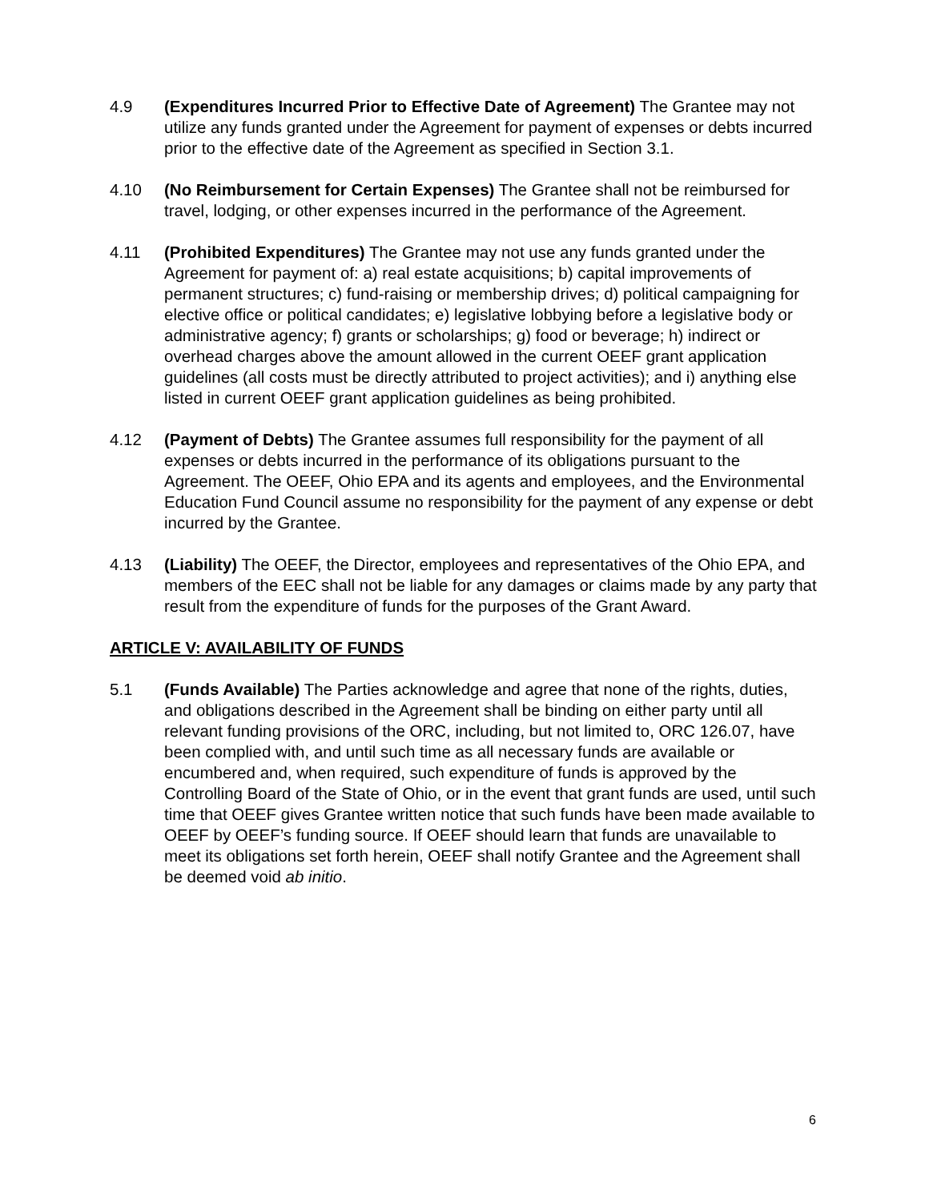4.9 (Expenditures Incurred Prior to Effective Date of Agreement) The Grantee may not utilize any funds granted under the Agreement for payment of expenses or debts incurred prior to the effective date of the Agreement as specified in Section 3.1.
4.10 (No Reimbursement for Certain Expenses) The Grantee shall not be reimbursed for travel, lodging, or other expenses incurred in the performance of the Agreement.
4.11 (Prohibited Expenditures) The Grantee may not use any funds granted under the Agreement for payment of: a) real estate acquisitions; b) capital improvements of permanent structures; c) fund-raising or membership drives; d) political campaigning for elective office or political candidates; e) legislative lobbying before a legislative body or administrative agency; f) grants or scholarships; g) food or beverage; h) indirect or overhead charges above the amount allowed in the current OEEF grant application guidelines (all costs must be directly attributed to project activities); and i) anything else listed in current OEEF grant application guidelines as being prohibited.
4.12 (Payment of Debts) The Grantee assumes full responsibility for the payment of all expenses or debts incurred in the performance of its obligations pursuant to the Agreement. The OEEF, Ohio EPA and its agents and employees, and the Environmental Education Fund Council assume no responsibility for the payment of any expense or debt incurred by the Grantee.
4.13 (Liability) The OEEF, the Director, employees and representatives of the Ohio EPA, and members of the EEC shall not be liable for any damages or claims made by any party that result from the expenditure of funds for the purposes of the Grant Award.
ARTICLE V: AVAILABILITY OF FUNDS
5.1 (Funds Available) The Parties acknowledge and agree that none of the rights, duties, and obligations described in the Agreement shall be binding on either party until all relevant funding provisions of the ORC, including, but not limited to, ORC 126.07, have been complied with, and until such time as all necessary funds are available or encumbered and, when required, such expenditure of funds is approved by the Controlling Board of the State of Ohio, or in the event that grant funds are used, until such time that OEEF gives Grantee written notice that such funds have been made available to OEEF by OEEF’s funding source. If OEEF should learn that funds are unavailable to meet its obligations set forth herein, OEEF shall notify Grantee and the Agreement shall be deemed void ab initio.
6